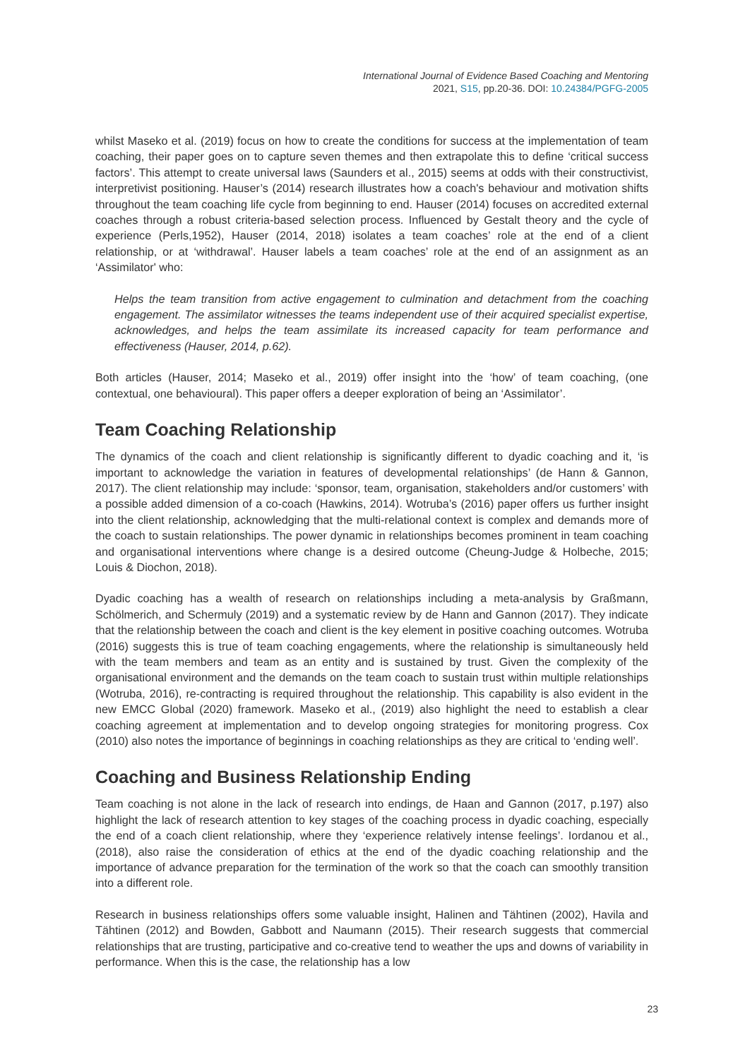International Journal of Evidence Based Coaching and Mentoring
2021, S15, pp.20-36. DOI: 10.24384/PGFG-2005
whilst Maseko et al. (2019) focus on how to create the conditions for success at the implementation of team coaching, their paper goes on to capture seven themes and then extrapolate this to define ‘critical success factors’. This attempt to create universal laws (Saunders et al., 2015) seems at odds with their constructivist, interpretivist positioning. Hauser’s (2014) research illustrates how a coach's behaviour and motivation shifts throughout the team coaching life cycle from beginning to end. Hauser (2014) focuses on accredited external coaches through a robust criteria-based selection process. Influenced by Gestalt theory and the cycle of experience (Perls,1952), Hauser (2014, 2018) isolates a team coaches’ role at the end of a client relationship, or at ‘withdrawal’. Hauser labels a team coaches’ role at the end of an assignment as an ‘Assimilator' who:
Helps the team transition from active engagement to culmination and detachment from the coaching engagement. The assimilator witnesses the teams independent use of their acquired specialist expertise, acknowledges, and helps the team assimilate its increased capacity for team performance and effectiveness (Hauser, 2014, p.62).
Both articles (Hauser, 2014; Maseko et al., 2019) offer insight into the ‘how’ of team coaching, (one contextual, one behavioural). This paper offers a deeper exploration of being an ‘Assimilator’.
Team Coaching Relationship
The dynamics of the coach and client relationship is significantly different to dyadic coaching and it, ‘is important to acknowledge the variation in features of developmental relationships’ (de Hann & Gannon, 2017). The client relationship may include: ‘sponsor, team, organisation, stakeholders and/or customers’ with a possible added dimension of a co-coach (Hawkins, 2014). Wotruba’s (2016) paper offers us further insight into the client relationship, acknowledging that the multi-relational context is complex and demands more of the coach to sustain relationships. The power dynamic in relationships becomes prominent in team coaching and organisational interventions where change is a desired outcome (Cheung-Judge & Holbeche, 2015; Louis & Diochon, 2018).
Dyadic coaching has a wealth of research on relationships including a meta-analysis by Graßmann, Schölmerich, and Schermuly (2019) and a systematic review by de Hann and Gannon (2017). They indicate that the relationship between the coach and client is the key element in positive coaching outcomes. Wotruba (2016) suggests this is true of team coaching engagements, where the relationship is simultaneously held with the team members and team as an entity and is sustained by trust. Given the complexity of the organisational environment and the demands on the team coach to sustain trust within multiple relationships (Wotruba, 2016), re-contracting is required throughout the relationship. This capability is also evident in the new EMCC Global (2020) framework. Maseko et al., (2019) also highlight the need to establish a clear coaching agreement at implementation and to develop ongoing strategies for monitoring progress. Cox (2010) also notes the importance of beginnings in coaching relationships as they are critical to ‘ending well’.
Coaching and Business Relationship Ending
Team coaching is not alone in the lack of research into endings, de Haan and Gannon (2017, p.197) also highlight the lack of research attention to key stages of the coaching process in dyadic coaching, especially the end of a coach client relationship, where they ‘experience relatively intense feelings’. Iordanou et al., (2018), also raise the consideration of ethics at the end of the dyadic coaching relationship and the importance of advance preparation for the termination of the work so that the coach can smoothly transition into a different role.
Research in business relationships offers some valuable insight, Halinen and Tähtinen (2002), Havila and Tähtinen (2012) and Bowden, Gabbott and Naumann (2015). Their research suggests that commercial relationships that are trusting, participative and co-creative tend to weather the ups and downs of variability in performance. When this is the case, the relationship has a low
23